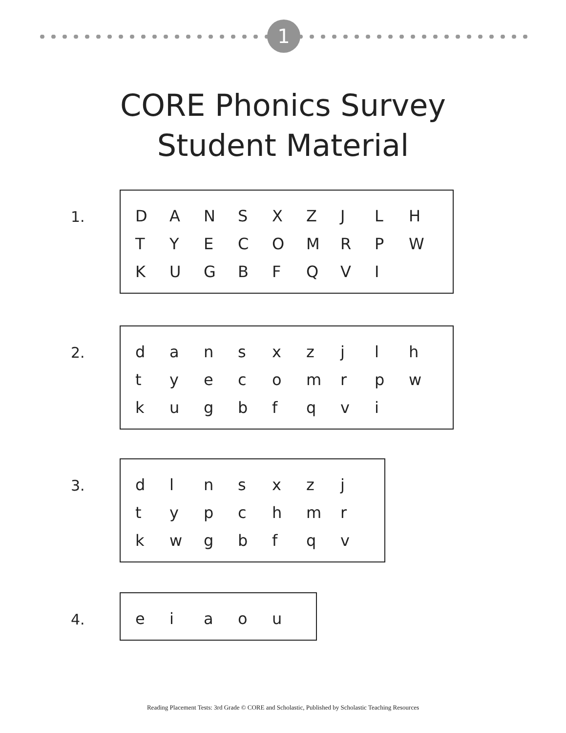1
CORE Phonics Survey
Student Material
1.
| D | A | N | S | X | Z | J | L | H |
| T | Y | E | C | O | M | R | P | W |
| K | U | G | B | F | Q | V | I | |
2.
| d | a | n | s | x | z | j | l | h |
| t | y | e | c | o | m | r | p | w |
| k | u | g | b | f | q | v | i | |
3.
| d | l | n | s | x | z | j |
| t | y | p | c | h | m | r |
| k | w | g | b | f | q | v |
4.
| e | i | a | o | u |
Reading Placement Tests: 3rd Grade © CORE and Scholastic, Published by Scholastic Teaching Resources